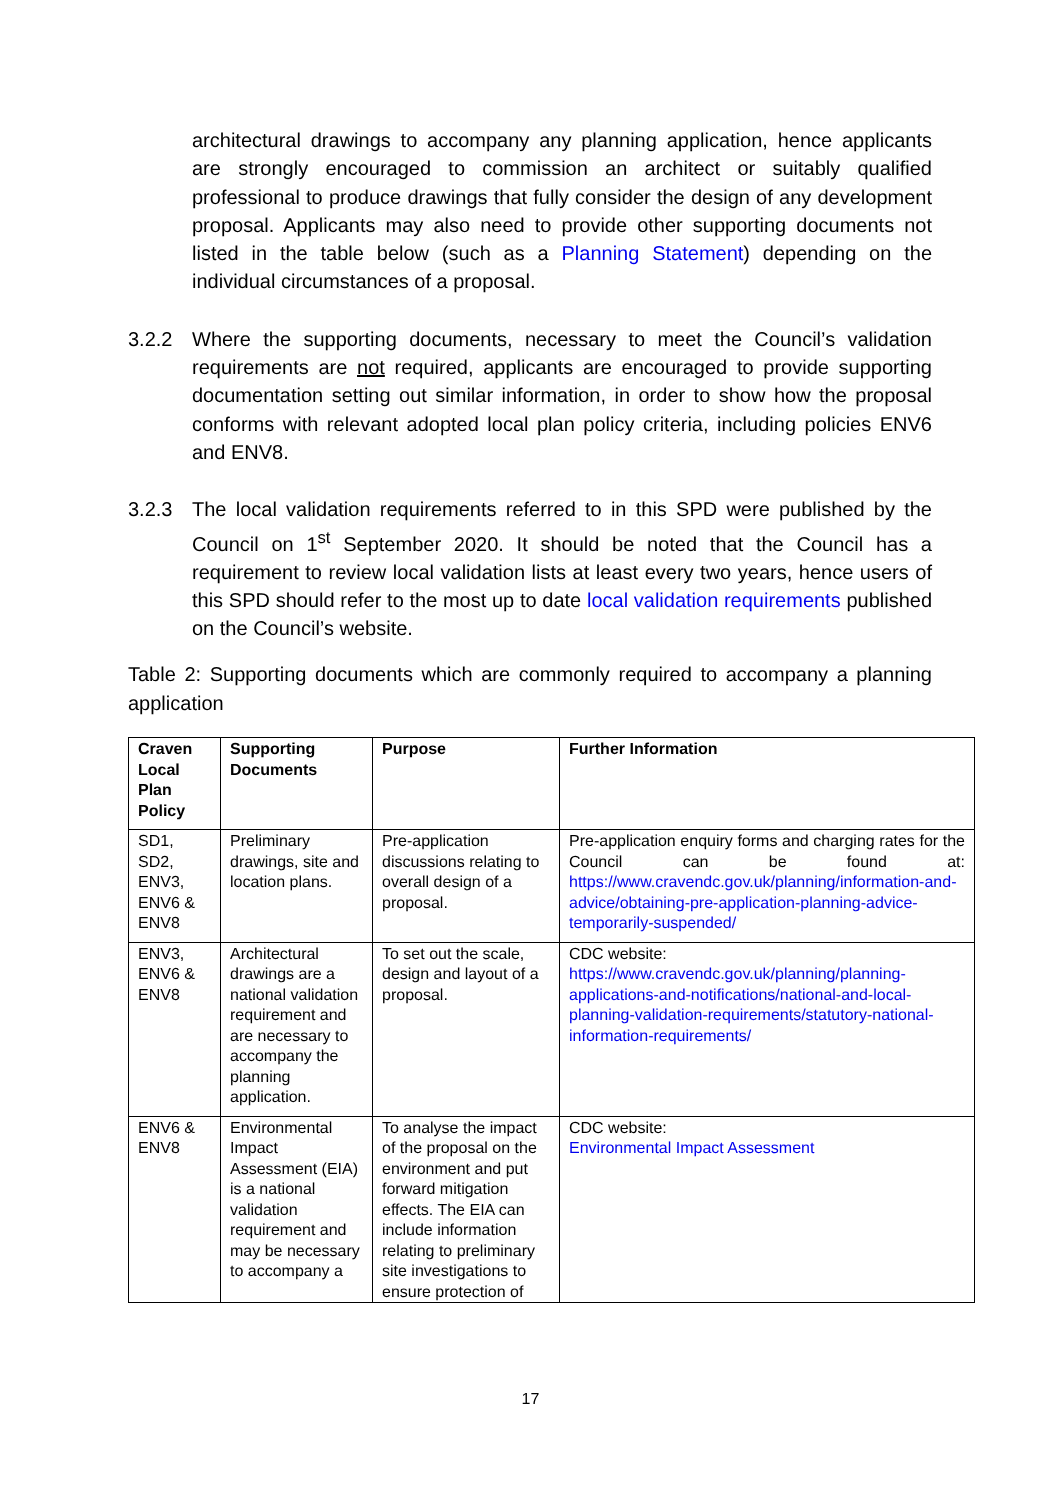architectural drawings to accompany any planning application, hence applicants are strongly encouraged to commission an architect or suitably qualified professional to produce drawings that fully consider the design of any development proposal. Applicants may also need to provide other supporting documents not listed in the table below (such as a Planning Statement) depending on the individual circumstances of a proposal.
3.2.2 Where the supporting documents, necessary to meet the Council’s validation requirements are not required, applicants are encouraged to provide supporting documentation setting out similar information, in order to show how the proposal conforms with relevant adopted local plan policy criteria, including policies ENV6 and ENV8.
3.2.3 The local validation requirements referred to in this SPD were published by the Council on 1<sup>st</sup> September 2020. It should be noted that the Council has a requirement to review local validation lists at least every two years, hence users of this SPD should refer to the most up to date local validation requirements published on the Council’s website.
Table 2: Supporting documents which are commonly required to accompany a planning application
| Craven Local Plan Policy | Supporting Documents | Purpose | Further Information |
| --- | --- | --- | --- |
| SD1, SD2, ENV3, ENV6 & ENV8 | Preliminary drawings, site and location plans. | Pre-application discussions relating to overall design of a proposal. | Pre-application enquiry forms and charging rates for the Council can be found at: https://www.cravendc.gov.uk/planning/information-and-advice/obtaining-pre-application-planning-advice-temporarily-suspended/ |
| ENV3, ENV6 & ENV8 | Architectural drawings are a national validation requirement and are necessary to accompany the planning application. | To set out the scale, design and layout of a proposal. | CDC website: https://www.cravendc.gov.uk/planning/planning-applications-and-notifications/national-and-local-planning-validation-requirements/statutory-national-information-requirements/ |
| ENV6 & ENV8 | Environmental Impact Assessment (EIA) is a national validation requirement and may be necessary to accompany a | To analyse the impact of the proposal on the environment and put forward mitigation effects. The EIA can include information relating to preliminary site investigations to ensure protection of | CDC website: Environmental Impact Assessment |
17